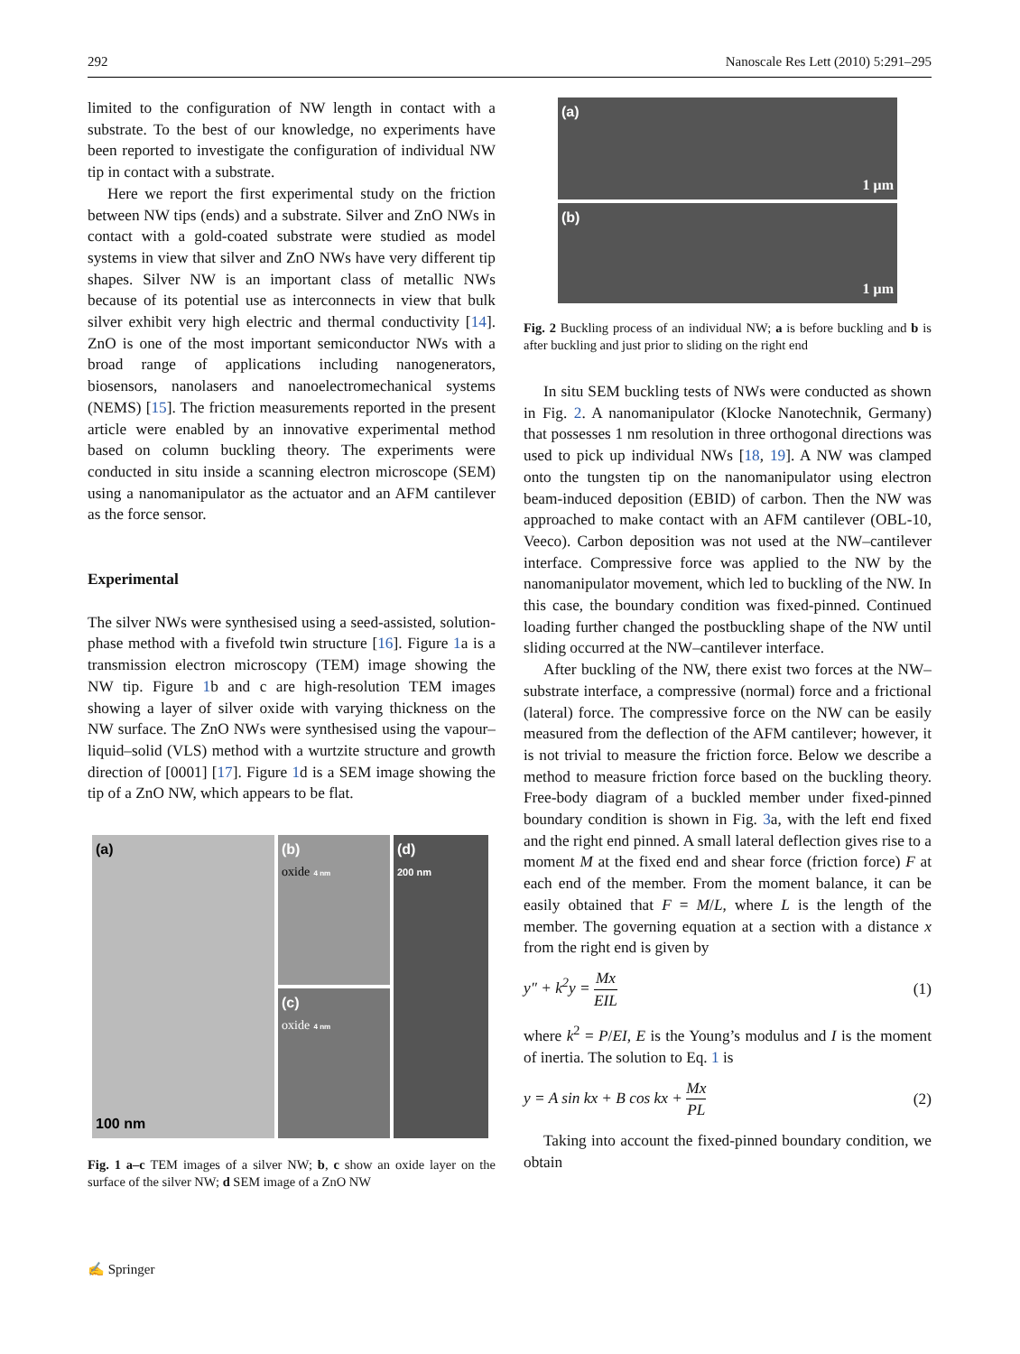292 Nanoscale Res Lett (2010) 5:291–295
limited to the configuration of NW length in contact with a substrate. To the best of our knowledge, no experiments have been reported to investigate the configuration of individual NW tip in contact with a substrate.
Here we report the first experimental study on the friction between NW tips (ends) and a substrate. Silver and ZnO NWs in contact with a gold-coated substrate were studied as model systems in view that silver and ZnO NWs have very different tip shapes. Silver NW is an important class of metallic NWs because of its potential use as interconnects in view that bulk silver exhibit very high electric and thermal conductivity [14]. ZnO is one of the most important semiconductor NWs with a broad range of applications including nanogenerators, biosensors, nanolasers and nanoelectromechanical systems (NEMS) [15]. The friction measurements reported in the present article were enabled by an innovative experimental method based on column buckling theory. The experiments were conducted in situ inside a scanning electron microscope (SEM) using a nanomanipulator as the actuator and an AFM cantilever as the force sensor.
Experimental
The silver NWs were synthesised using a seed-assisted, solution-phase method with a fivefold twin structure [16]. Figure 1a is a transmission electron microscopy (TEM) image showing the NW tip. Figure 1b and c are high-resolution TEM images showing a layer of silver oxide with varying thickness on the NW surface. The ZnO NWs were synthesised using the vapour–liquid–solid (VLS) method with a wurtzite structure and growth direction of [0001] [17]. Figure 1d is a SEM image showing the tip of a ZnO NW, which appears to be flat.
(a)
100 nm
(b)
oxide 4 nm
(c)
oxide 4 nm
(d)
200 nm
Fig. 1 a–c TEM images of a silver NW; b, c show an oxide layer on the surface of the silver NW; d SEM image of a ZnO NW
(a)
1 μm
(b)
1 μm
Fig. 2 Buckling process of an individual NW; a is before buckling and b is after buckling and just prior to sliding on the right end
In situ SEM buckling tests of NWs were conducted as shown in Fig. 2. A nanomanipulator (Klocke Nanotechnik, Germany) that possesses 1 nm resolution in three orthogonal directions was used to pick up individual NWs [18, 19]. A NW was clamped onto the tungsten tip on the nanomanipulator using electron beam-induced deposition (EBID) of carbon. Then the NW was approached to make contact with an AFM cantilever (OBL-10, Veeco). Carbon deposition was not used at the NW–cantilever interface. Compressive force was applied to the NW by the nanomanipulator movement, which led to buckling of the NW. In this case, the boundary condition was fixed-pinned. Continued loading further changed the postbuckling shape of the NW until sliding occurred at the NW–cantilever interface.
After buckling of the NW, there exist two forces at the NW–substrate interface, a compressive (normal) force and a frictional (lateral) force. The compressive force on the NW can be easily measured from the deflection of the AFM cantilever; however, it is not trivial to measure the friction force. Below we describe a method to measure friction force based on the buckling theory. Free-body diagram of a buckled member under fixed-pinned boundary condition is shown in Fig. 3a, with the left end fixed and the right end pinned. A small lateral deflection gives rise to a moment M at the fixed end and shear force (friction force) F at each end of the member. From the moment balance, it can be easily obtained that F = M/L, where L is the length of the member. The governing equation at a section with a distance x from the right end is given by
y″ + k<sup>2</sup>y = Mx EIL (1)
where k<sup>2</sup> = P/EI, E is the Young’s modulus and I is the moment of inertia. The solution to Eq. 1 is
y = A sin kx + B cos kx + Mx PL (2)
Taking into account the fixed-pinned boundary condition, we obtain
✍ Springer